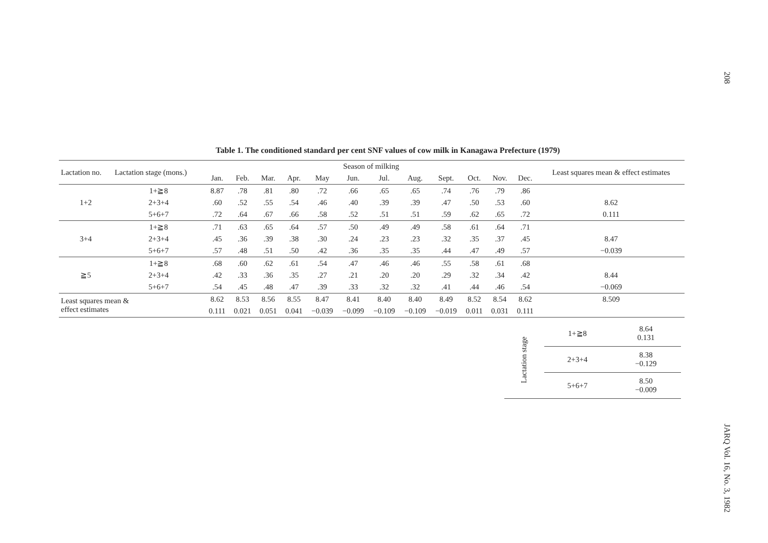Table 1. The conditioned standard per cent SNF values of cow milk in Kanagawa Prefecture (1979)
| Lactation no. | Lactation stage (mons.) | Season of milking | | | | | | | | | | | | Least squares mean & effect estimates |
| --- | --- | --- | --- | --- | --- | --- | --- | --- | --- | --- | --- | --- | --- | --- |
| | | Jan. | Feb. | Mar. | Apr. | May | Jun. | Jul. | Aug. | Sept. | Oct. | Nov. | Dec. | |
| 1+2 | 1+≧8 | 8.87 | .78 | .81 | .80 | .72 | .66 | .65 | .65 | .74 | .76 | .79 | .86 | |
| | 2+3+4 | .60 | .52 | .55 | .54 | .46 | .40 | .39 | .39 | .47 | .50 | .53 | .60 | 8.62 |
| | 5+6+7 | .72 | .64 | .67 | .66 | .58 | .52 | .51 | .51 | .59 | .62 | .65 | .72 | 0.111 |
| 3+4 | 1+≧8 | .71 | .63 | .65 | .64 | .57 | .50 | .49 | .49 | .58 | .61 | .64 | .71 | |
| | 2+3+4 | .45 | .36 | .39 | .38 | .30 | .24 | .23 | .23 | .32 | .35 | .37 | .45 | 8.47 |
| | 5+6+7 | .57 | .48 | .51 | .50 | .42 | .36 | .35 | .35 | .44 | .47 | .49 | .57 | −0.039 |
| ≧5 | 1+≧8 | .68 | .60 | .62 | .61 | .54 | .47 | .46 | .46 | .55 | .58 | .61 | .68 | |
| | 2+3+4 | .42 | .33 | .36 | .35 | .27 | .21 | .20 | .20 | .29 | .32 | .34 | .42 | 8.44 |
| | 5+6+7 | .54 | .45 | .48 | .47 | .39 | .33 | .32 | .32 | .41 | .44 | .46 | .54 | −0.069 |
| Least squares mean & effect estimates | | 8.62 | 8.53 | 8.56 | 8.55 | 8.47 | 8.41 | 8.40 | 8.40 | 8.49 | 8.52 | 8.54 | 8.62 | 8.509 |
| | | 0.111 | 0.021 | 0.051 | 0.041 | −0.039 | −0.099 | −0.109 | −0.109 | −0.019 | 0.011 | 0.031 | 0.111 | |
| Lactation stage | 1+≧8 | 8.64 0.131 |
| | 2+3+4 | 8.38 −0.129 |
| | 5+6+7 | 8.50 −0.009 |
208
JARQ Vol. 16, No. 3, 1982